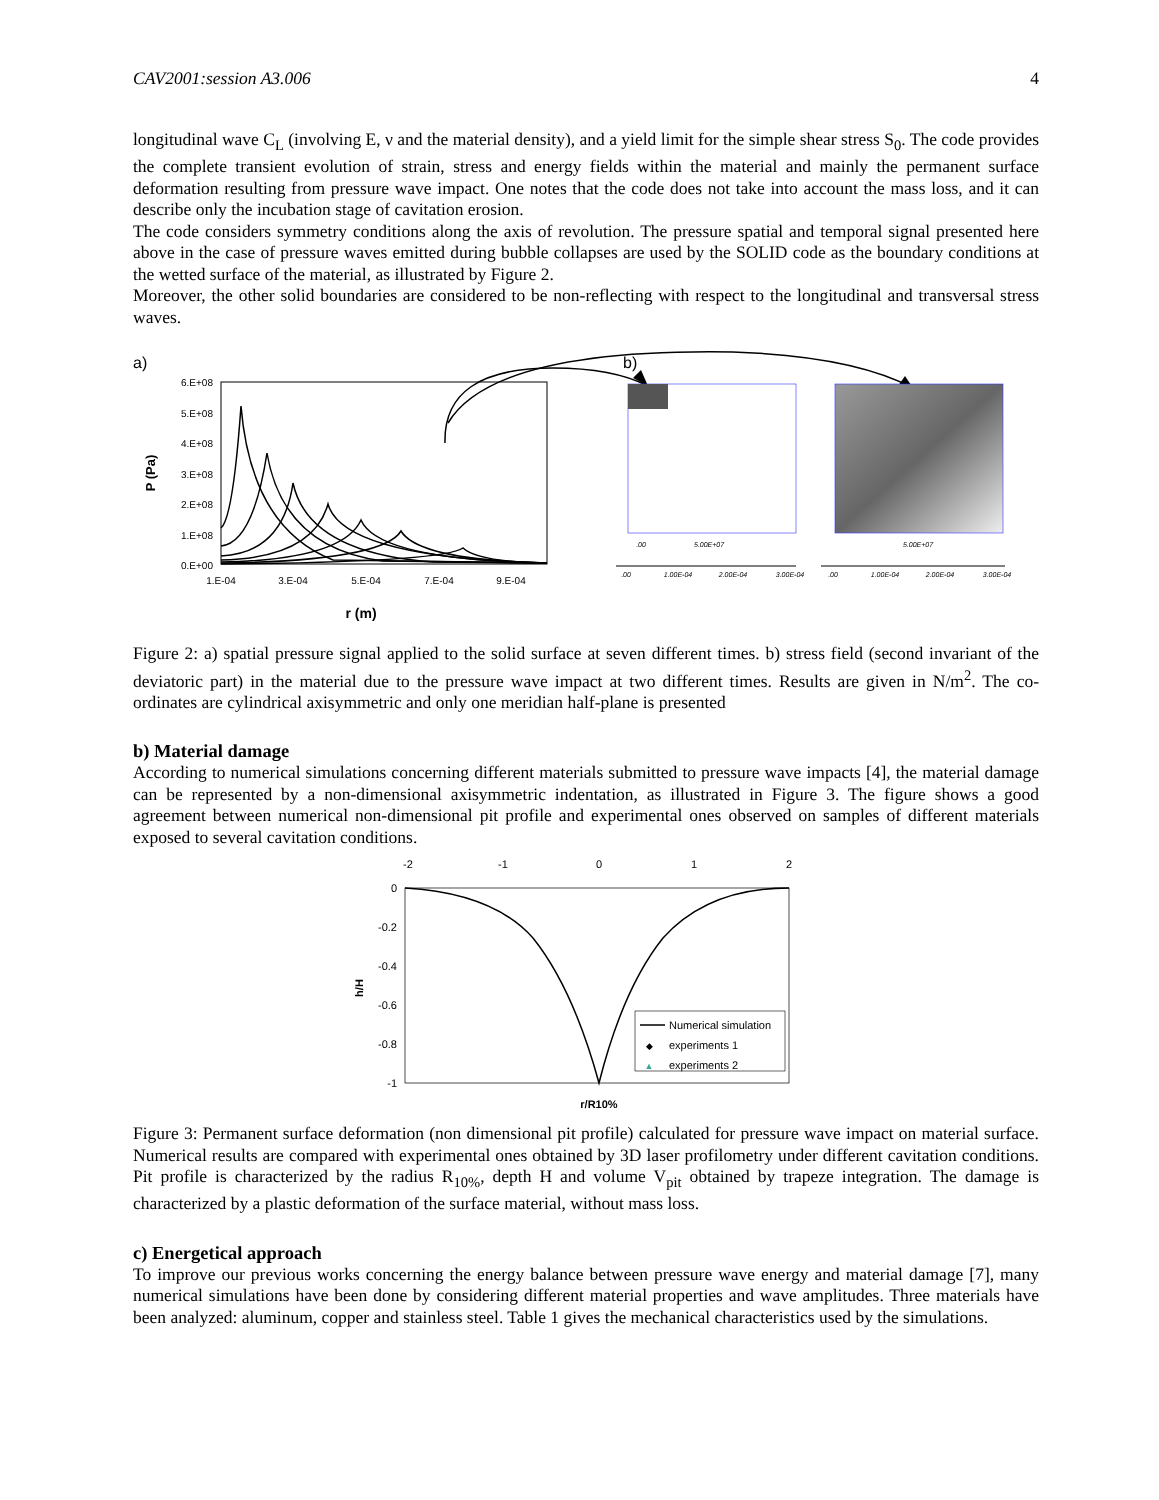CAV2001:session A3.006 4
longitudinal wave C<sub>L</sub> (involving E, ν and the material density), and a yield limit for the simple shear stress S<sub>0</sub>. The code provides the complete transient evolution of strain, stress and energy fields within the material and mainly the permanent surface deformation resulting from pressure wave impact. One notes that the code does not take into account the mass loss, and it can describe only the incubation stage of cavitation erosion.
The code considers symmetry conditions along the axis of revolution. The pressure spatial and temporal signal presented here above in the case of pressure waves emitted during bubble collapses are used by the SOLID code as the boundary conditions at the wetted surface of the material, as illustrated by Figure 2.
Moreover, the other solid boundaries are considered to be non-reflecting with respect to the longitudinal and transversal stress waves.
a)
b)
6.E+08
5.E+08
4.E+08
3.E+08
2.E+08
1.E+08
0.E+00
1.E-04
3.E-04
5.E-04
7.E-04
9.E-04
r (m)
P (Pa)
.00
5.00E+07
5.00E+07
.00
1.00E-04
2.00E-04
3.00E-04
.00
1.00E-04
2.00E-04
3.00E-04
Figure 2: a) spatial pressure signal applied to the solid surface at seven different times. b) stress field (second invariant of the deviatoric part) in the material due to the pressure wave impact at two different times. Results are given in N/m<sup>2</sup>. The co-ordinates are cylindrical axisymmetric and only one meridian half-plane is presented
b) Material damage
According to numerical simulations concerning different materials submitted to pressure wave impacts [4], the material damage can be represented by a non-dimensional axisymmetric indentation, as illustrated in Figure 3. The figure shows a good agreement between numerical non-dimensional pit profile and experimental ones observed on samples of different materials exposed to several cavitation conditions.
-2
-1
0
1
2
0
-0.2
-0.4
-0.6
-0.8
-1
h/H
r/R10%
Numerical simulation
◆
experiments 1
▲
experiments 2
Figure 3: Permanent surface deformation (non dimensional pit profile) calculated for pressure wave impact on material surface. Numerical results are compared with experimental ones obtained by 3D laser profilometry under different cavitation conditions. Pit profile is characterized by the radius R<sub>10%</sub>, depth H and volume V<sub>pit</sub> obtained by trapeze integration. The damage is characterized by a plastic deformation of the surface material, without mass loss.
c) Energetical approach
To improve our previous works concerning the energy balance between pressure wave energy and material damage [7], many numerical simulations have been done by considering different material properties and wave amplitudes. Three materials have been analyzed: aluminum, copper and stainless steel. Table 1 gives the mechanical characteristics used by the simulations.